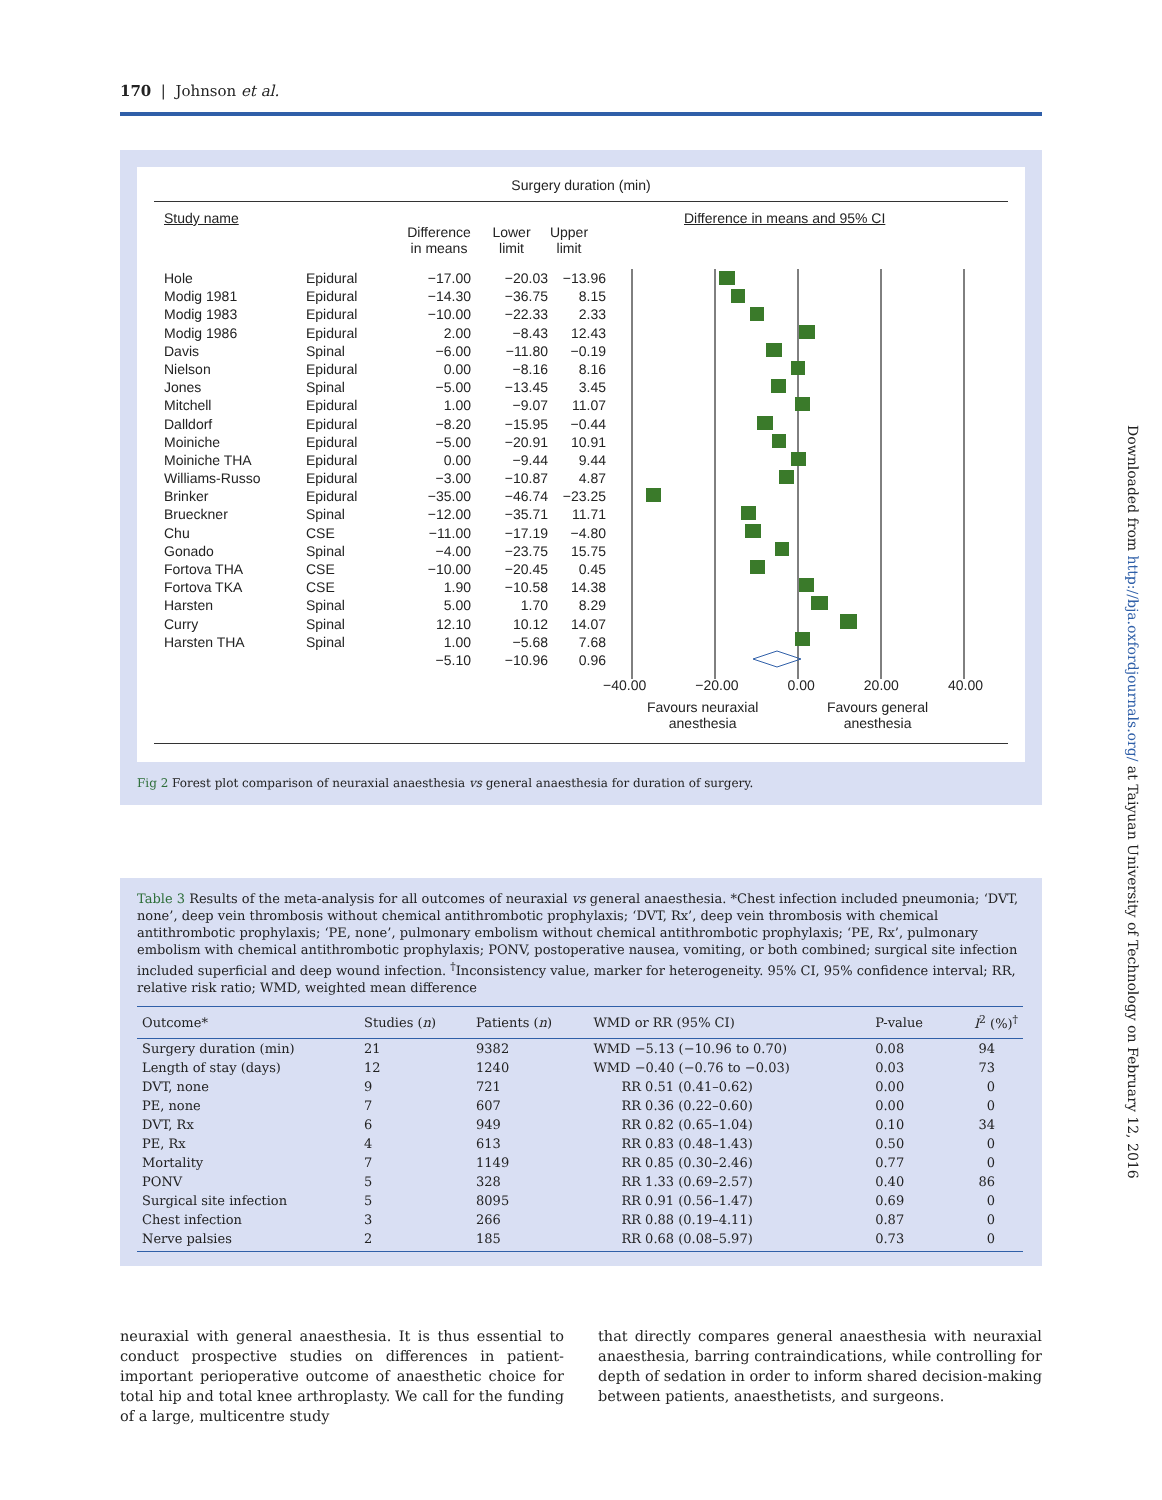170 | Johnson et al.
Surgery duration (min)
Study name Difference
in means Lower
limit Upper
limit Difference in means and 95% CI
Hole Epidural −17.00 −20.03 −13.96
Modig 1981 Epidural −14.30 −36.75 8.15
Modig 1983 Epidural −10.00 −22.33 2.33
Modig 1986 Epidural 2.00 −8.43 12.43
Davis Spinal −6.00 −11.80 −0.19
Nielson Epidural 0.00 −8.16 8.16
Jones Spinal −5.00 −13.45 3.45
Mitchell Epidural 1.00 −9.07 11.07
Dalldorf Epidural −8.20 −15.95 −0.44
Moiniche Epidural −5.00 −20.91 10.91
Moiniche THA Epidural 0.00 −9.44 9.44
Williams-Russo Epidural −3.00 −10.87 4.87
Brinker Epidural −35.00 −46.74 −23.25
Brueckner Spinal −12.00 −35.71 11.71
Chu CSE −11.00 −17.19 −4.80
Gonado Spinal −4.00 −23.75 15.75
Fortova THA CSE −10.00 −20.45 0.45
Fortova TKA CSE 1.90 −10.58 14.38
Harsten Spinal 5.00 1.70 8.29
Curry Spinal 12.10 10.12 14.07
Harsten THA Spinal 1.00 −5.68 7.68
−5.10 −10.96 0.96
−40.00 −20.00 0.00 20.00 40.00
Favours neuraxial
anesthesia
Favours general
anesthesia
Fig 2 Forest plot comparison of neuraxial anaesthesia vs general anaesthesia for duration of surgery.
Table 3 Results of the meta-analysis for all outcomes of neuraxial vs general anaesthesia. *Chest infection included pneumonia; ‘DVT, none’, deep vein thrombosis without chemical antithrombotic prophylaxis; ‘DVT, Rx’, deep vein thrombosis with chemical antithrombotic prophylaxis; ‘PE, none’, pulmonary embolism without chemical antithrombotic prophylaxis; ‘PE, Rx’, pulmonary embolism with chemical antithrombotic prophylaxis; PONV, postoperative nausea, vomiting, or both combined; surgical site infection included superficial and deep wound infection. <sup>†</sup>Inconsistency value, marker for heterogeneity. 95% CI, 95% confidence interval; RR, relative risk ratio; WMD, weighted mean difference
| Outcome* | Studies ( n ) | Patients ( n ) | WMD or RR (95% CI) | P-value | I<sup>2</sup> (%)<sup>†</sup> |
| --- | --- | --- | --- | --- | --- |
| Surgery duration (min) | 21 | 9382 | WMD −5.13 (−10.96 to 0.70) | 0.08 | 94 |
| Length of stay (days) | 12 | 1240 | WMD −0.40 (−0.76 to −0.03) | 0.03 | 73 |
| DVT, none | 9 | 721 | RR 0.51 (0.41–0.62) | 0.00 | 0 |
| PE, none | 7 | 607 | RR 0.36 (0.22–0.60) | 0.00 | 0 |
| DVT, Rx | 6 | 949 | RR 0.82 (0.65–1.04) | 0.10 | 34 |
| PE, Rx | 4 | 613 | RR 0.83 (0.48–1.43) | 0.50 | 0 |
| Mortality | 7 | 1149 | RR 0.85 (0.30–2.46) | 0.77 | 0 |
| PONV | 5 | 328 | RR 1.33 (0.69–2.57) | 0.40 | 86 |
| Surgical site infection | 5 | 8095 | RR 0.91 (0.56–1.47) | 0.69 | 0 |
| Chest infection | 3 | 266 | RR 0.88 (0.19–4.11) | 0.87 | 0 |
| Nerve palsies | 2 | 185 | RR 0.68 (0.08–5.97) | 0.73 | 0 |
neuraxial with general anaesthesia. It is thus essential to conduct prospective studies on differences in patient-important periopera­tive outcome of anaesthetic choice for total hip and total knee ar­throplasty. We call for the funding of a large, multicentre study
that directly compares general anaesthesia with neuraxial anaes­thesia, barring contraindications, while controlling for depth of sed­ation in order to inform shared decision-making between patients, anaesthetists, and surgeons.
Downloaded from http://bja.oxfordjournals.org/ at Taiyuan University of Technology on February 12, 2016